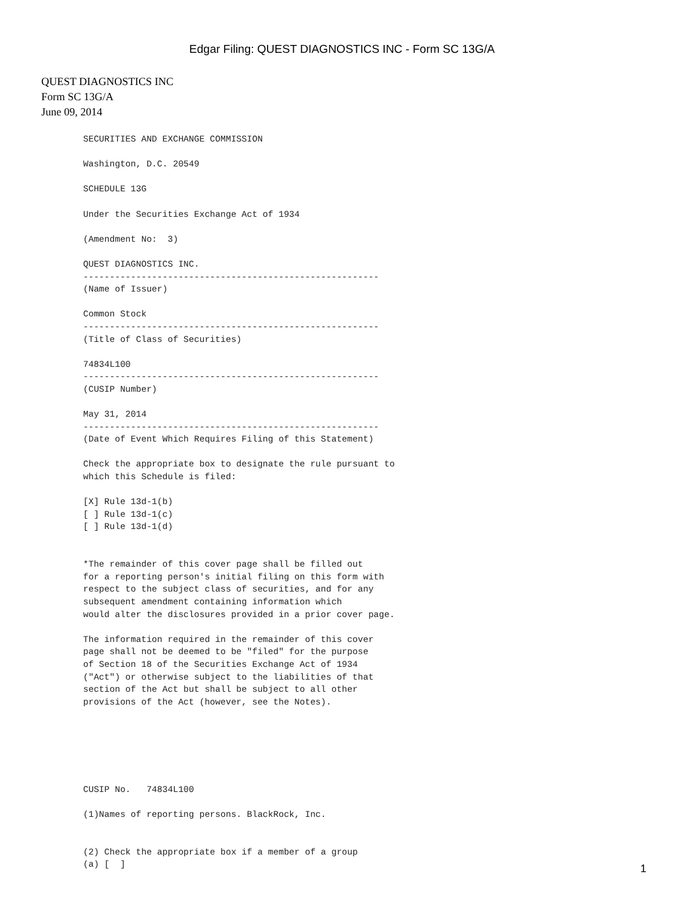Edgar Filing: QUEST DIAGNOSTICS INC - Form SC 13G/A
QUEST DIAGNOSTICS INC
Form SC 13G/A
June 09, 2014
SECURITIES AND EXCHANGE COMMISSION

Washington, D.C. 20549

SCHEDULE 13G

Under the Securities Exchange Act of 1934

(Amendment No:  3)

QUEST DIAGNOSTICS INC.
--------------------------------------------------------
(Name of Issuer)

Common Stock
--------------------------------------------------------
(Title of Class of Securities)

74834L100
--------------------------------------------------------
(CUSIP Number)

May 31, 2014
--------------------------------------------------------
(Date of Event Which Requires Filing of this Statement)

Check the appropriate box to designate the rule pursuant to
which this Schedule is filed:

[X] Rule 13d-1(b)
[ ] Rule 13d-1(c)
[ ] Rule 13d-1(d)


*The remainder of this cover page shall be filled out
for a reporting person's initial filing on this form with
respect to the subject class of securities, and for any
subsequent amendment containing information which
would alter the disclosures provided in a prior cover page.

The information required in the remainder of this cover
page shall not be deemed to be "filed" for the purpose
of Section 18 of the Securities Exchange Act of 1934
("Act") or otherwise subject to the liabilities of that
section of the Act but shall be subject to all other
provisions of the Act (however, see the Notes).






CUSIP No.   74834L100

(1)Names of reporting persons. BlackRock, Inc.


(2) Check the appropriate box if a member of a group
(a) [  ]
1